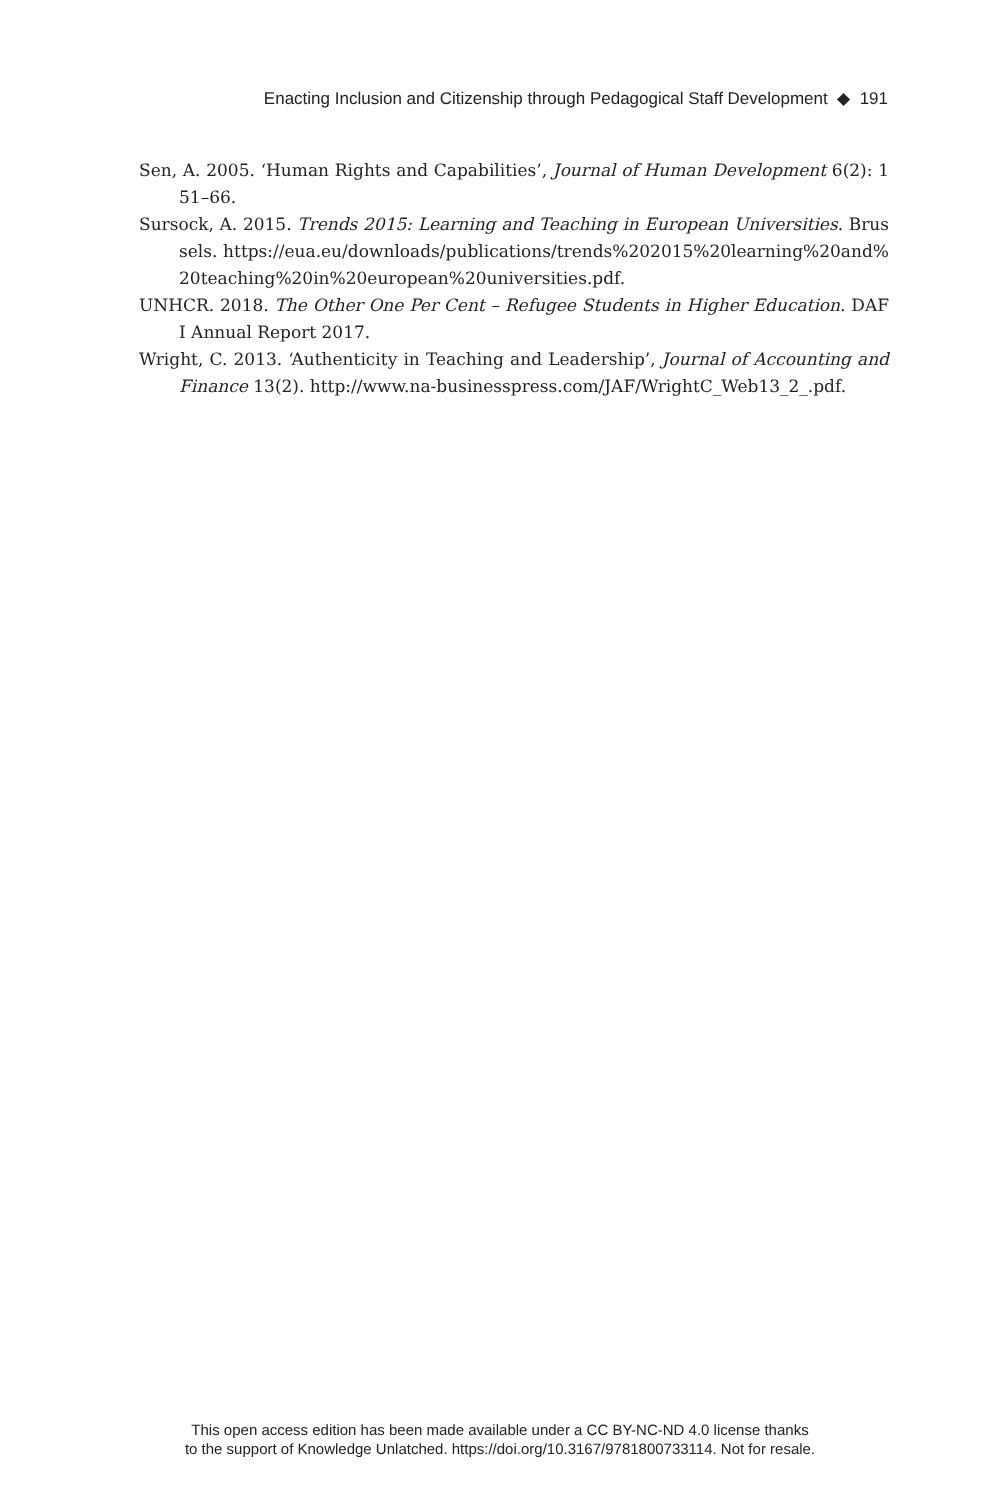Enacting Inclusion and Citizenship through Pedagogical Staff Development ◆ 191
Sen, A. 2005. ‘Human Rights and Capabilities’, Journal of Human Development 6(2): 151–66.
Sursock, A. 2015. Trends 2015: Learning and Teaching in European Universities. Brussels. https://eua.eu/downloads/publications/trends%202015%20learning%20and%20teaching%20in%20european%20universities.pdf.
UNHCR. 2018. The Other One Per Cent – Refugee Students in Higher Education. DAFI Annual Report 2017.
Wright, C. 2013. ‘Authenticity in Teaching and Leadership’, Journal of Accounting and Finance 13(2). http://www.na-businesspress.com/JAF/WrightC_Web13_2_.pdf.
This open access edition has been made available under a CC BY-NC-ND 4.0 license thanks
to the support of Knowledge Unlatched. https://doi.org/10.3167/9781800733114. Not for resale.